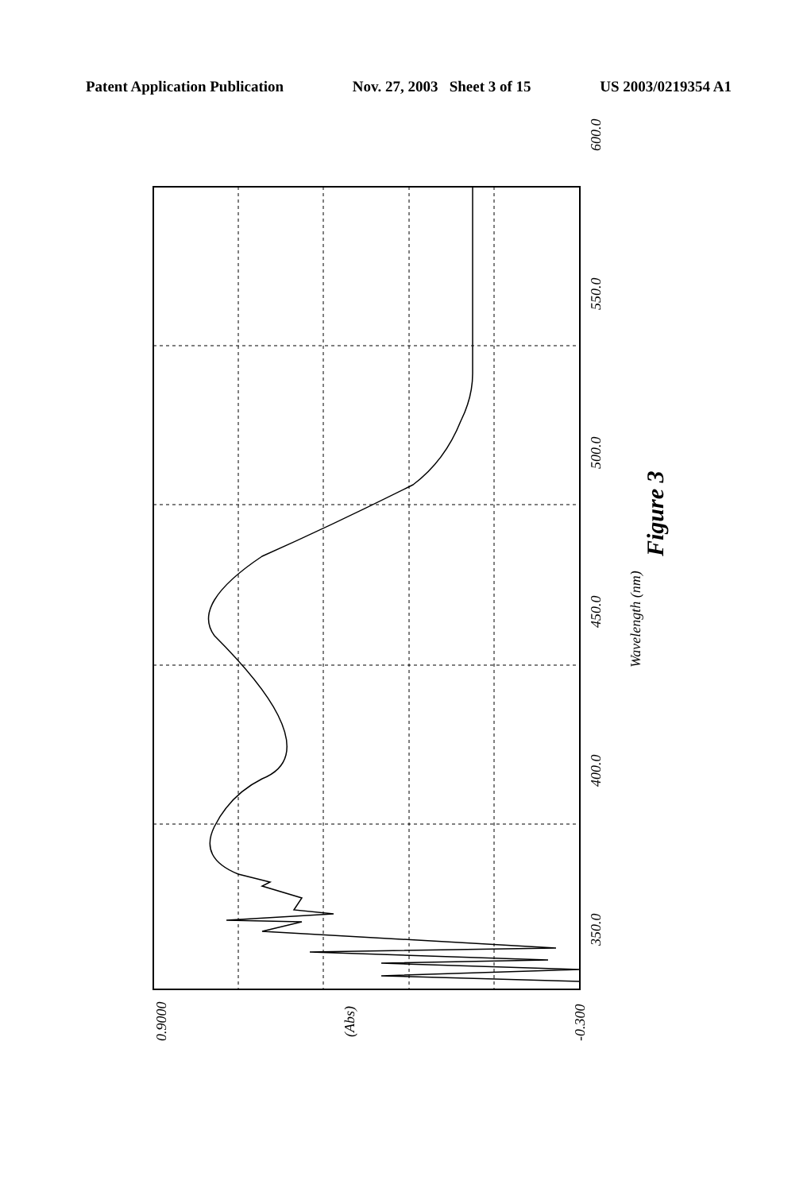Patent Application Publication Nov. 27, 2003 Sheet 3 of 15 US 2003/0219354 A1
0.9000 (Abs) -0.300
350.0
400.0
450.0
500.0
550.0
600.0
Wavelength (nm)
Figure 3